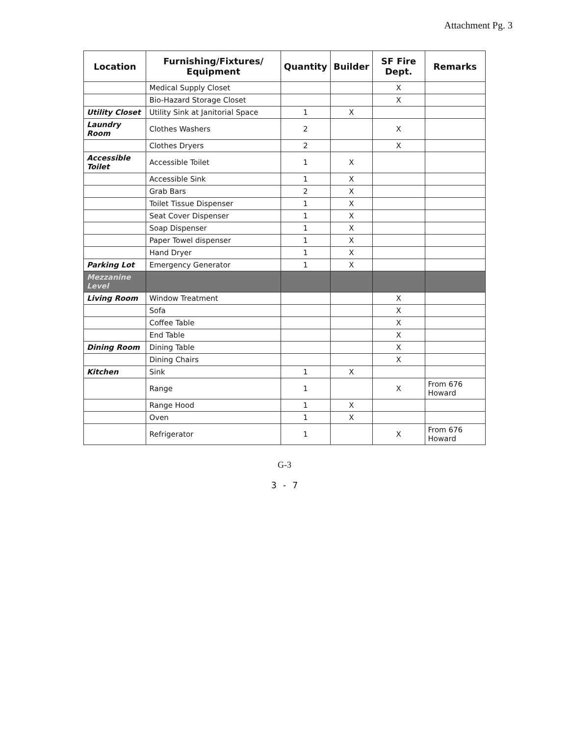Attachment Pg. 3
| Location | Furnishing/Fixtures/ Equipment | Quantity | Builder | SF Fire Dept. | Remarks |
| --- | --- | --- | --- | --- | --- |
| | Medical Supply Closet | | | X | |
| | Bio-Hazard Storage Closet | | | X | |
| Utility Closet | Utility Sink at Janitorial Space | 1 | X | | |
| Laundry Room | Clothes Washers | 2 | | X | |
| | Clothes Dryers | 2 | | X | |
| Accessible Toilet | Accessible Toilet | 1 | X | | |
| | Accessible Sink | 1 | X | | |
| | Grab Bars | 2 | X | | |
| | Toilet Tissue Dispenser | 1 | X | | |
| | Seat Cover Dispenser | 1 | X | | |
| | Soap Dispenser | 1 | X | | |
| | Paper Towel dispenser | 1 | X | | |
| | Hand Dryer | 1 | X | | |
| Parking Lot | Emergency Generator | 1 | X | | |
| Mezzanine Level | | | | | |
| Living Room | Window Treatment | | | X | |
| | Sofa | | | X | |
| | Coffee Table | | | X | |
| | End Table | | | X | |
| Dining Room | Dining Table | | | X | |
| | Dining Chairs | | | X | |
| Kitchen | Sink | 1 | X | | |
| | Range | 1 | | X | From 676 Howard |
| | Range Hood | 1 | X | | |
| | Oven | 1 | X | | |
| | Refrigerator | 1 | | X | From 676 Howard |
G-3
3 - 7